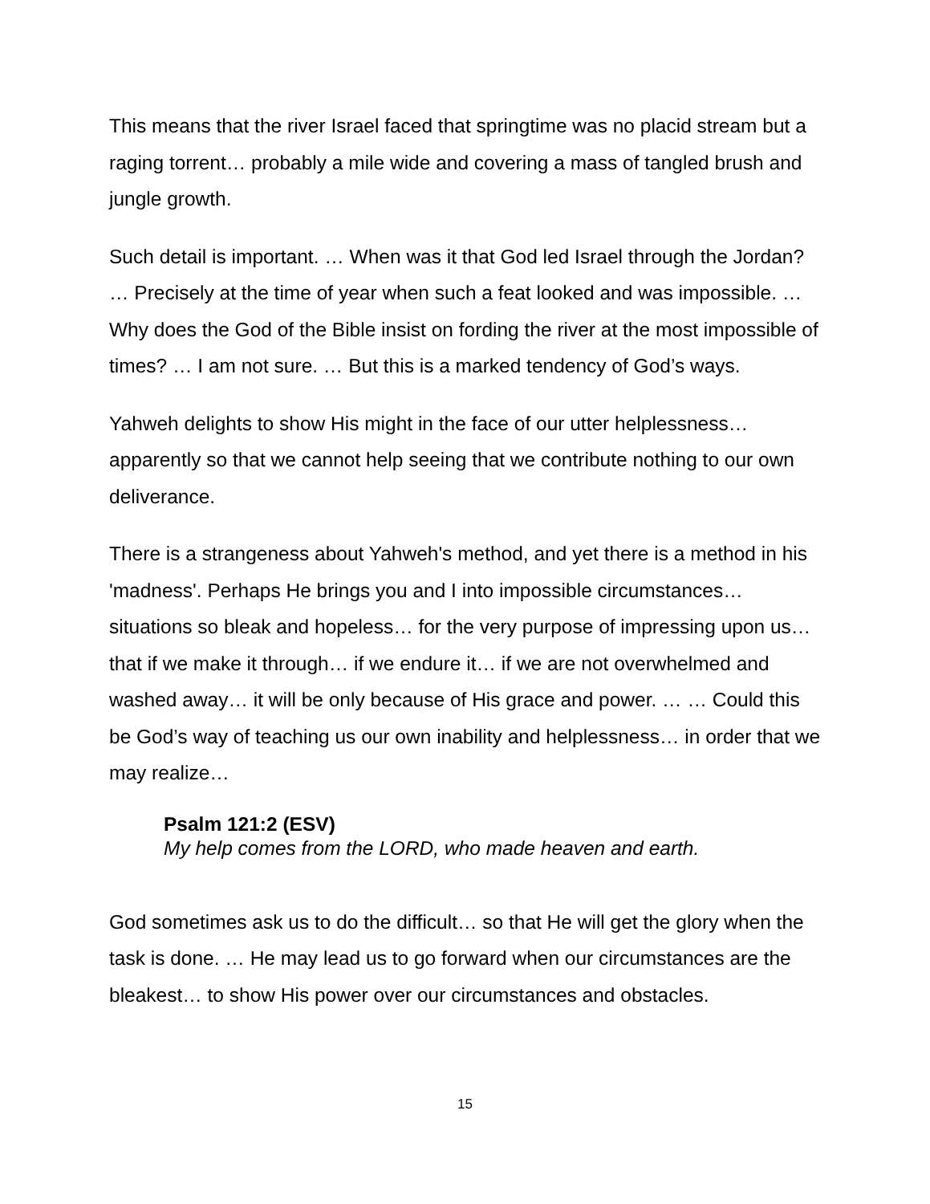This means that the river Israel faced that springtime was no placid stream but a raging torrent… probably a mile wide and covering a mass of tangled brush and jungle growth.
Such detail is important. … When was it that God led Israel through the Jordan? … Precisely at the time of year when such a feat looked and was impossible. … Why does the God of the Bible insist on fording the river at the most impossible of times? … I am not sure. … But this is a marked tendency of God’s ways.
Yahweh delights to show His might in the face of our utter helplessness… apparently so that we cannot help seeing that we contribute nothing to our own deliverance.
There is a strangeness about Yahweh's method, and yet there is a method in his 'madness'. Perhaps He brings you and I into impossible circumstances… situations so bleak and hopeless… for the very purpose of impressing upon us… that if we make it through… if we endure it… if we are not overwhelmed and washed away… it will be only because of His grace and power. … … Could this be God’s way of teaching us our own inability and helplessness… in order that we may realize…
Psalm 121:2 (ESV)
My help comes from the LORD, who made heaven and earth.
God sometimes ask us to do the difficult… so that He will get the glory when the task is done. … He may lead us to go forward when our circumstances are the bleakest… to show His power over our circumstances and obstacles.
15